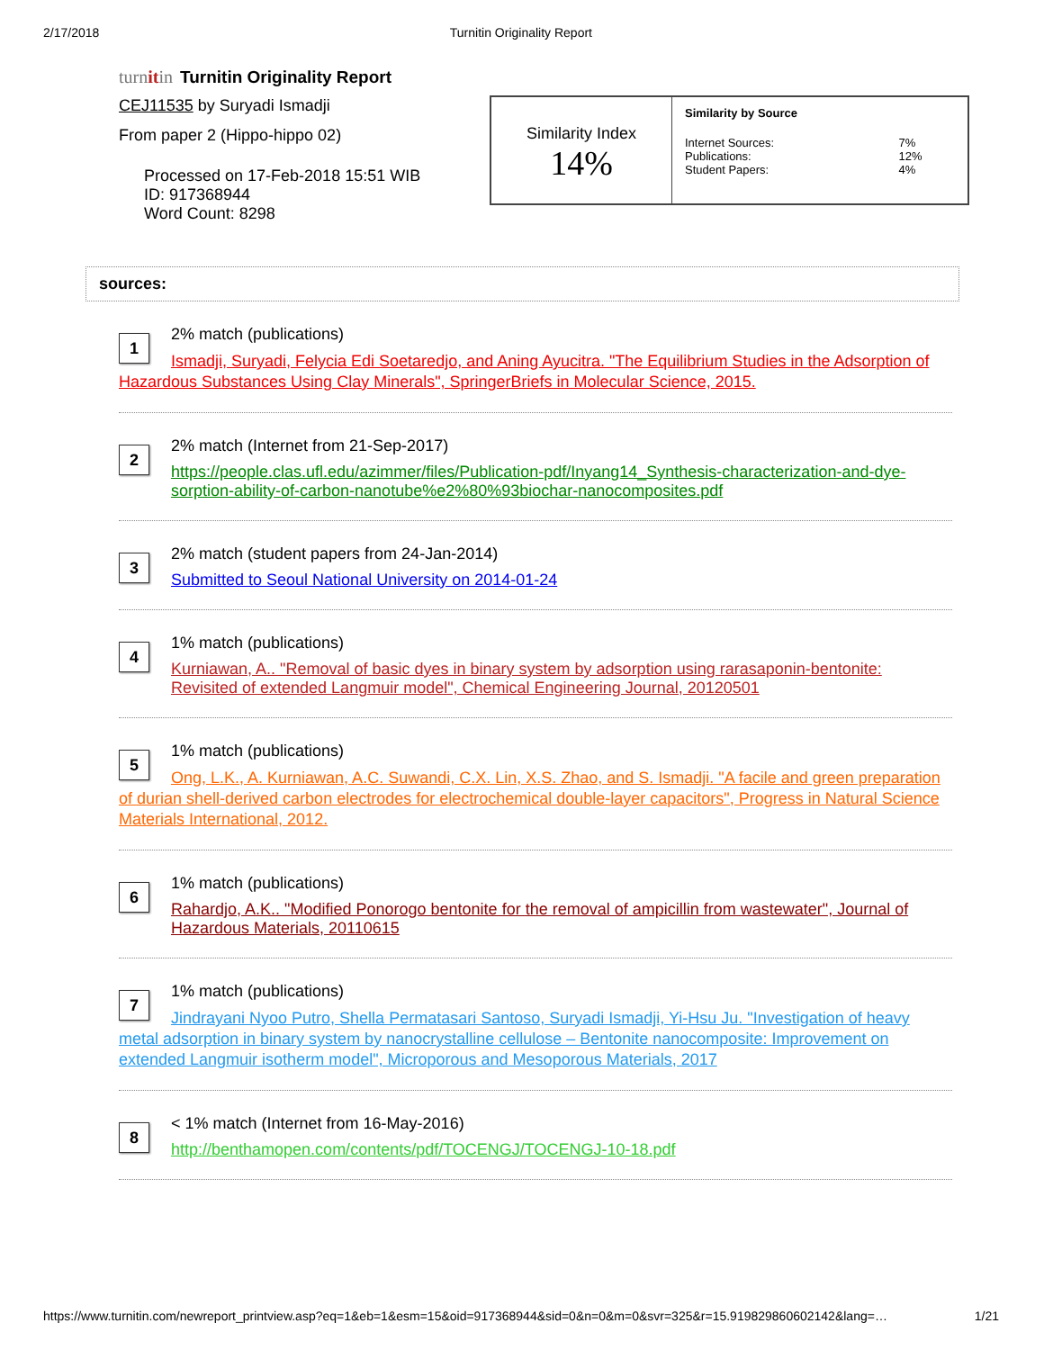2/17/2018 Turnitin Originality Report
turnitin Turnitin Originality Report
CEJ11535 by Suryadi Ismadji
From paper 2 (Hippo-hippo 02)
Processed on 17-Feb-2018 15:51 WIB
ID: 917368944
Word Count: 8298
| Similarity Index 14% | Similarity by Source / Internet Sources: / 7% / / Publications: / 12% / / Student Papers: / 4% / |
sources:
1
2% match (publications)
Ismadji, Suryadi, Felycia Edi Soetaredjo, and Aning Ayucitra. "The Equilibrium Studies in the Adsorption of Hazardous Substances Using Clay Minerals", SpringerBriefs in Molecular Science, 2015.
2
2% match (Internet from 21-Sep-2017)
https://people.clas.ufl.edu/azimmer/files/Publication-pdf/Inyang14_Synthesis-characterization-and-dye-sorption-ability-of-carbon-nanotube%e2%80%93biochar-nanocomposites.pdf
3
2% match (student papers from 24-Jan-2014)
Submitted to Seoul National University on 2014-01-24
4
1% match (publications)
Kurniawan, A.. "Removal of basic dyes in binary system by adsorption using rarasaponin-bentonite: Revisited of extended Langmuir model", Chemical Engineering Journal, 20120501
5
1% match (publications)
Ong, L.K., A. Kurniawan, A.C. Suwandi, C.X. Lin, X.S. Zhao, and S. Ismadji. "A facile and green preparation of durian shell-derived carbon electrodes for electrochemical double-layer capacitors", Progress in Natural Science Materials International, 2012.
6
1% match (publications)
Rahardjo, A.K.. "Modified Ponorogo bentonite for the removal of ampicillin from wastewater", Journal of Hazardous Materials, 20110615
7
1% match (publications)
Jindrayani Nyoo Putro, Shella Permatasari Santoso, Suryadi Ismadji, Yi-Hsu Ju. "Investigation of heavy metal adsorption in binary system by nanocrystalline cellulose – Bentonite nanocomposite: Improvement on extended Langmuir isotherm model", Microporous and Mesoporous Materials, 2017
8
< 1% match (Internet from 16-May-2016)
http://benthamopen.com/contents/pdf/TOCENGJ/TOCENGJ-10-18.pdf
https://www.turnitin.com/newreport_printview.asp?eq=1&eb=1&esm=15&oid=917368944&sid=0&n=0&m=0&svr=325&r=15.919829860602142&lang=… 1/21